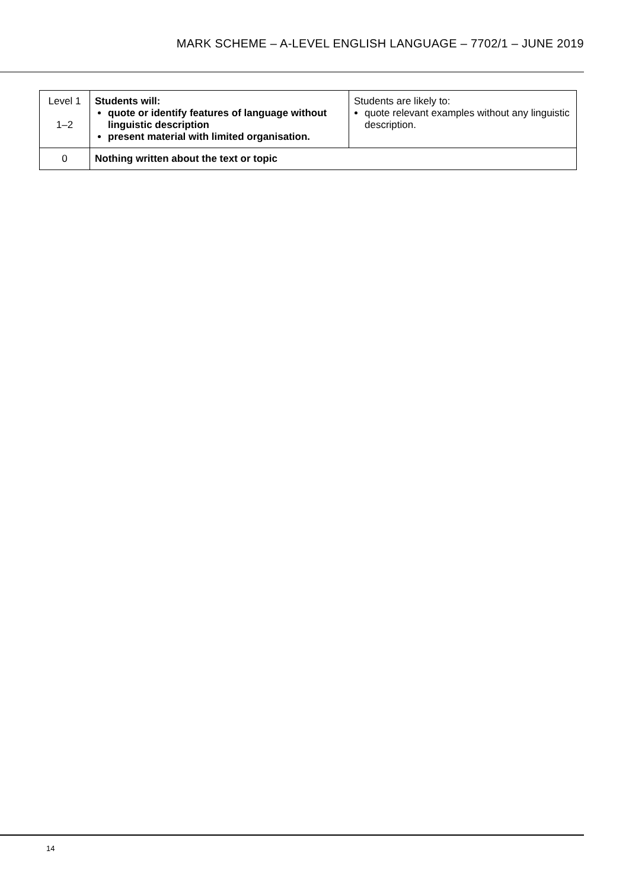MARK SCHEME – A-LEVEL ENGLISH LANGUAGE – 7702/1 – JUNE 2019
| Level 1 1–2 | Students will: quote or identify features of language without linguistic description present material with limited organisation. | Students are likely to: quote relevant examples without any linguistic description. |
| 0 | Nothing written about the text or topic | |
14